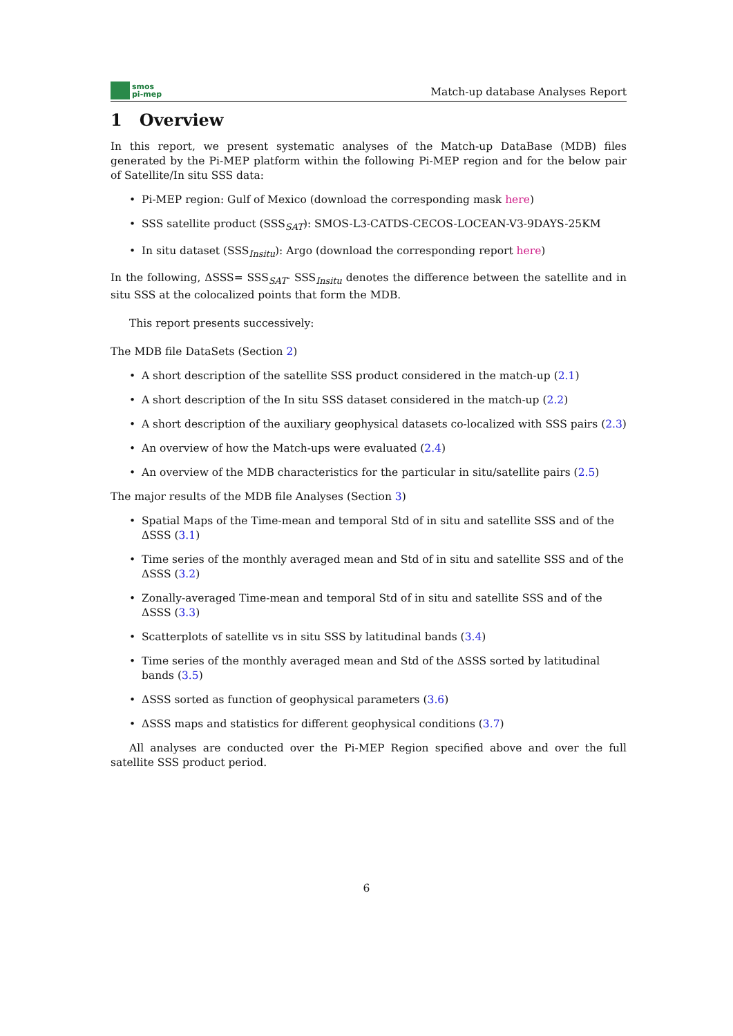smos
pi-mep
Match-up database Analyses Report
1 Overview
In this report, we present systematic analyses of the Match-up DataBase (MDB) files generated by the Pi-MEP platform within the following Pi-MEP region and for the below pair of Satellite/In situ SSS data:
• Pi-MEP region: Gulf of Mexico (download the corresponding mask here)
• SSS satellite product (SSS<sub>SAT</sub>): SMOS-L3-CATDS-CECOS-LOCEAN-V3-9DAYS-25KM
• In situ dataset (SSS<sub>Insitu</sub>): Argo (download the corresponding report here)
In the following, ΔSSS= SSS<sub>SAT</sub>- SSS<sub>Insitu</sub> denotes the difference between the satellite and in situ SSS at the colocalized points that form the MDB.
This report presents successively:
The MDB file DataSets (Section 2)
• A short description of the satellite SSS product considered in the match-up (2.1)
• A short description of the In situ SSS dataset considered in the match-up (2.2)
• A short description of the auxiliary geophysical datasets co-localized with SSS pairs (2.3)
• An overview of how the Match-ups were evaluated (2.4)
• An overview of the MDB characteristics for the particular in situ/satellite pairs (2.5)
The major results of the MDB file Analyses (Section 3)
• Spatial Maps of the Time-mean and temporal Std of in situ and satellite SSS and of the ΔSSS (3.1)
• Time series of the monthly averaged mean and Std of in situ and satellite SSS and of the ΔSSS (3.2)
• Zonally-averaged Time-mean and temporal Std of in situ and satellite SSS and of the ΔSSS (3.3)
• Scatterplots of satellite vs in situ SSS by latitudinal bands (3.4)
• Time series of the monthly averaged mean and Std of the ΔSSS sorted by latitudinal bands (3.5)
• ΔSSS sorted as function of geophysical parameters (3.6)
• ΔSSS maps and statistics for different geophysical conditions (3.7)
All analyses are conducted over the Pi-MEP Region specified above and over the full satellite SSS product period.
6